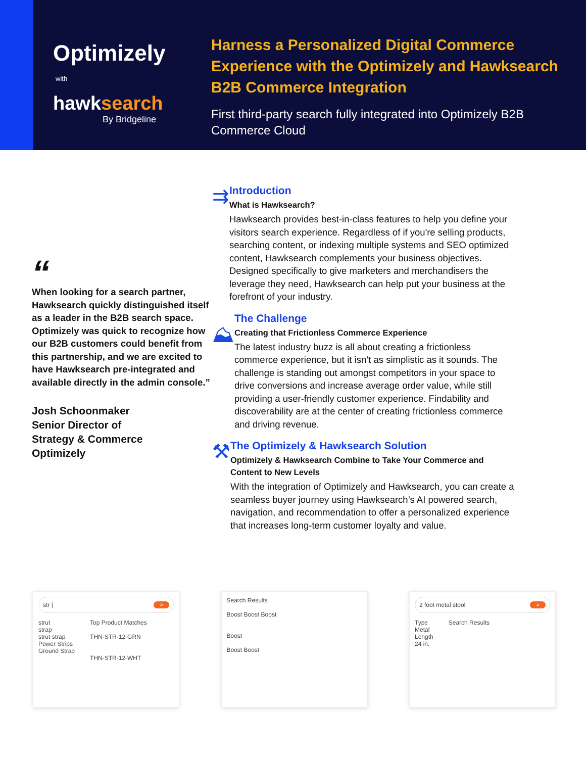Optimizely
with
hawksearch
By Bridgeline
Harness a Personalized Digital Commerce
Experience with the Optimizely and Hawksearch
B2B Commerce Integration
First third-party search fully integrated into Optimizely B2B
Commerce Cloud
“
When looking for a search partner, Hawksearch quickly distinguished itself as a leader in the B2B search space. Optimizely was quick to recognize how our B2B customers could benefit from this partnership, and we are excited to have Hawksearch pre-integrated and available directly in the admin console.”
Josh Schoonmaker
Senior Director of
Strategy & Commerce
Optimizely
⇉
Introduction
What is Hawksearch?
Hawksearch provides best-in-class features to help you define your visitors search experience. Regardless of if you're selling products, searching content, or indexing multiple systems and SEO optimized content, Hawksearch complements your business objectives. Designed specifically to give marketers and merchandisers the leverage they need, Hawksearch can help put your business at the forefront of your industry.
⛰
The Challenge
Creating that Frictionless Commerce Experience
The latest industry buzz is all about creating a frictionless commerce experience, but it isn’t as simplistic as it sounds. The challenge is standing out amongst competitors in your space to drive conversions and increase average order value, while still providing a user-friendly customer experience. Findability and discoverability are at the center of creating frictionless commerce and driving revenue.
⚒
The Optimizely & Hawksearch Solution
Optimizely & Hawksearch Combine to Take Your Commerce and Content to New Levels
With the integration of Optimizely and Hawksearch, you can create a seamless buyer journey using Hawksearch’s AI powered search, navigation, and recommendation to offer a personalized experience that increases long-term customer loyalty and value.
str | ⌕
strut
strap
strut strap
Power Strips
Ground Strap
Top Product Matches
THN-STR-12-GRN
THN-STR-12-WHT
Search Results
Boost Boost Boost
Boost
Boost Boost
2 foot metal stool ⌕
Type
Metal
Length
24 in.
Search Results